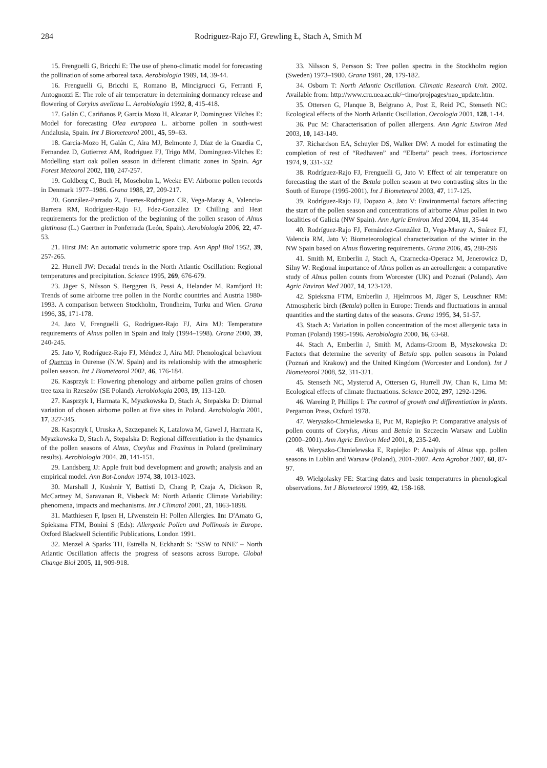284 Rodriguez-Rajo FJ, Grewling Ł, Stach A, Smith M
15. Frenguelli G, Bricchi E: The use of pheno-climatic model for forecasting the pollination of some arboreal taxa. Aerobiologia 1989, 14, 39-44.
16. Frenguelli G, Bricchi E, Romano B, Mincigrucci G, Ferranti F, Antognozzi E: The role of air temperature in determining dormancy release and flowering of Corylus avellana L. Aerobiologia 1992, 8, 415-418.
17. Galán C, Cariñanos P, Garcia Mozo H, Alcazar P, Dominguez Vilches E: Model for forecasting Olea europaea L. airborne pollen in south-west Andalusia, Spain. Int J Biometeorol 2001, 45, 59–63.
18. Garcia-Mozo H, Galán C, Aira MJ, Belmonte J, Díaz de la Guardia C, Fernandez D, Gutierrez AM, Rodriguez FJ, Trigo MM, Dominguez-Vilches E: Modelling start oak pollen season in different climatic zones in Spain. Agr Forest Meteorol 2002, 110, 247-257.
19. Goldberg C, Buch H, Moseholm L, Weeke EV: Airborne pollen records in Denmark 1977–1986. Grana 1988, 27, 209-217.
20. González-Parrado Z, Fuertes-Rodríguez CR, Vega-Maray A, Valencia-Barrera RM, Rodríguez-Rajo FJ, Fdez-González D: Chilling and Heat requirements for the prediction of the beginning of the pollen season of Alnus glutinosa (L.) Gaertner in Ponferrada (León, Spain). Aerobiologia 2006, 22, 47-53.
21. Hirst JM: An automatic volumetric spore trap. Ann Appl Biol 1952, 39, 257-265.
22. Hurrell JW: Decadal trends in the North Atlantic Oscillation: Regional temperatures and precipitation. Science 1995, 269, 676-679.
23. Jäger S, Nilsson S, Berggren B, Pessi A, Helander M, Ramfjord H: Trends of some airborne tree pollen in the Nordic countries and Austria 1980-1993. A comparison between Stockholm, Trondheim, Turku and Wien. Grana 1996, 35, 171-178.
24. Jato V, Frenguelli G, Rodríguez-Rajo FJ, Aira MJ: Temperature requirements of Alnus pollen in Spain and Italy (1994–1998). Grana 2000, 39, 240-245.
25. Jato V, Rodríguez-Rajo FJ, Méndez J, Aira MJ: Phenological behaviour of Quercus in Ourense (N.W. Spain) and its relationship with the atmospheric pollen season. Int J Biometeorol 2002, 46, 176-184.
26. Kasprzyk I: Flowering phenology and airborne pollen grains of chosen tree taxa in Rzeszów (SE Poland). Aerobiologia 2003, 19, 113-120.
27. Kasprzyk I, Harmata K, Myszkowska D, Stach A, Stepalska D: Diurnal variation of chosen airborne pollen at five sites in Poland. Aerobiologia 2001, 17, 327-345.
28. Kasprzyk I, Uruska A, Szczepanek K, Latalowa M, Gawel J, Harmata K, Myszkowska D, Stach A, Stepalska D: Regional differentiation in the dynamics of the pollen seasons of Alnus, Corylus and Fraxinus in Poland (preliminary results). Aerobiologia 2004, 20, 141-151.
29. Landsberg JJ: Apple fruit bud development and growth; analysis and an empirical model. Ann Bot-London 1974, 38, 1013-1023.
30. Marshall J, Kushnir Y, Battisti D, Chang P, Czaja A, Dickson R, McCartney M, Saravanan R, Visbeck M: North Atlantic Climate Variability: phenomena, impacts and mechanisms. Int J Climatol 2001, 21, 1863-1898.
31. Matthiesen F, Ipsen H, Lřwenstein H: Pollen Allergies. In: D'Amato G, Spieksma FTM, Bonini S (Eds): Allergenic Pollen and Pollinosis in Europe. Oxford Blackwell Scientific Publications, London 1991.
32. Menzel A Sparks TH, Estrella N, Eckhardt S: ‘SSW to NNE’ – North Atlantic Oscillation affects the progress of seasons across Europe. Global Change Biol 2005, 11, 909-918.
33. Nilsson S, Persson S: Tree pollen spectra in the Stockholm region (Sweden) 1973–1980. Grana 1981, 20, 179-182.
34. Osborn T: North Atlantic Oscillation. Climatic Research Unit. 2002. Available from: http://www.cru.uea.ac.uk/~timo/projpages/nao_update.htm.
35. Ottersen G, Planque B, Belgrano A, Post E, Reid PC, Stenseth NC: Ecological effects of the North Atlantic Oscillation. Oecologia 2001, 128, 1-14.
36. Puc M: Characterisation of pollen allergens. Ann Agric Environ Med 2003, 10, 143-149.
37. Richardson EA, Schuyler DS, Walker DW: A model for estimating the completion of rest of “Redhaven” and “Elberta” peach trees. Hortoscience 1974, 9, 331-332
38. Rodríguez-Rajo FJ, Frenguelli G, Jato V: Effect of air temperature on forecasting the start of the Betula pollen season at two contrasting sites in the South of Europe (1995-2001). Int J Biometeorol 2003, 47, 117-125.
39. Rodríguez-Rajo FJ, Dopazo A, Jato V: Environmental factors affecting the start of the pollen season and concentrations of airborne Alnus pollen in two localities of Galicia (NW Spain). Ann Agric Environ Med 2004, 11, 35-44
40. Rodríguez-Rajo FJ, Fernández-González D, Vega-Maray A, Suárez FJ, Valencia RM, Jato V: Biometeorological characterization of the winter in the NW Spain based on Alnus flowering requirements. Grana 2006, 45, 288-296
41. Smith M, Emberlin J, Stach A, Czarnecka-Operacz M, Jenerowicz D, Silny W: Regional importance of Alnus pollen as an aeroallergen: a comparative study of Alnus pollen counts from Worcester (UK) and Poznań (Poland). Ann Agric Environ Med 2007, 14, 123-128.
42. Spieksma FTM, Emberlin J, Hjelmroos M, Jäger S, Leuschner RM: Atmospheric birch (Betula) pollen in Europe: Trends and fluctuations in annual quantities and the starting dates of the seasons. Grana 1995, 34, 51-57.
43. Stach A: Variation in pollen concentration of the most allergenic taxa in Poznan (Poland) 1995-1996. Aerobiologia 2000, 16, 63-68.
44. Stach A, Emberlin J, Smith M, Adams-Groom B, Myszkowska D: Factors that determine the severity of Betula spp. pollen seasons in Poland (Poznań and Krakow) and the United Kingdom (Worcester and London). Int J Biometeorol 2008, 52, 311-321.
45. Stenseth NC, Mysterud A, Ottersen G, Hurrell JW, Chan K, Lima M: Ecological effects of climate fluctuations. Science 2002, 297, 1292-1296.
46. Wareing P, Phillips I: The control of growth and differentiation in plants. Pergamon Press, Oxford 1978.
47. Weryszko-Chmielewska E, Puc M, Rapiejko P: Comparative analysis of pollen counts of Corylus, Alnus and Betula in Szczecin Warsaw and Lublin (2000–2001). Ann Agric Environ Med 2001, 8, 235-240.
48. Weryszko-Chmielewska E, Rapiejko P: Analysis of Alnus spp. pollen seasons in Lublin and Warsaw (Poland), 2001-2007. Acta Agrobot 2007, 60, 87-97.
49. Wielgolasky FE: Starting dates and basic temperatures in phenological observations. Int J Biometeorol 1999, 42, 158-168.